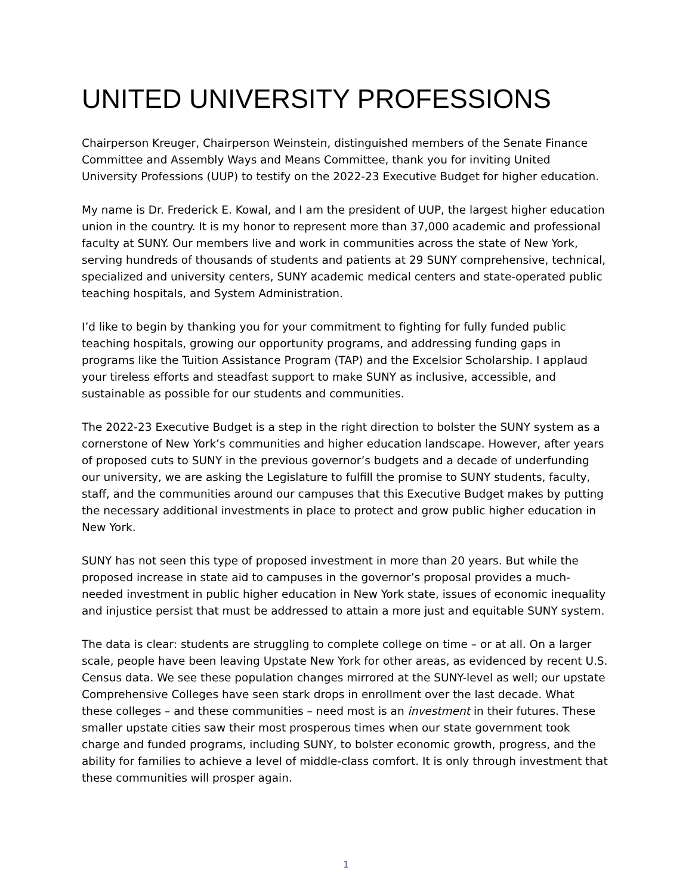UNITED UNIVERSITY PROFESSIONS
Chairperson Kreuger, Chairperson Weinstein, distinguished members of the Senate Finance Committee and Assembly Ways and Means Committee, thank you for inviting United University Professions (UUP) to testify on the 2022-23 Executive Budget for higher education.
My name is Dr. Frederick E. Kowal, and I am the president of UUP, the largest higher education union in the country. It is my honor to represent more than 37,000 academic and professional faculty at SUNY. Our members live and work in communities across the state of New York, serving hundreds of thousands of students and patients at 29 SUNY comprehensive, technical, specialized and university centers, SUNY academic medical centers and state-operated public teaching hospitals, and System Administration.
I’d like to begin by thanking you for your commitment to fighting for fully funded public teaching hospitals, growing our opportunity programs, and addressing funding gaps in programs like the Tuition Assistance Program (TAP) and the Excelsior Scholarship. I applaud your tireless efforts and steadfast support to make SUNY as inclusive, accessible, and sustainable as possible for our students and communities.
The 2022-23 Executive Budget is a step in the right direction to bolster the SUNY system as a cornerstone of New York’s communities and higher education landscape. However, after years of proposed cuts to SUNY in the previous governor’s budgets and a decade of underfunding our university, we are asking the Legislature to fulfill the promise to SUNY students, faculty, staff, and the communities around our campuses that this Executive Budget makes by putting the necessary additional investments in place to protect and grow public higher education in New York.
SUNY has not seen this type of proposed investment in more than 20 years. But while the proposed increase in state aid to campuses in the governor’s proposal provides a much-needed investment in public higher education in New York state, issues of economic inequality and injustice persist that must be addressed to attain a more just and equitable SUNY system.
The data is clear: students are struggling to complete college on time – or at all. On a larger scale, people have been leaving Upstate New York for other areas, as evidenced by recent U.S. Census data. We see these population changes mirrored at the SUNY-level as well; our upstate Comprehensive Colleges have seen stark drops in enrollment over the last decade. What these colleges – and these communities – need most is an investment in their futures. These smaller upstate cities saw their most prosperous times when our state government took charge and funded programs, including SUNY, to bolster economic growth, progress, and the ability for families to achieve a level of middle-class comfort. It is only through investment that these communities will prosper again.
1